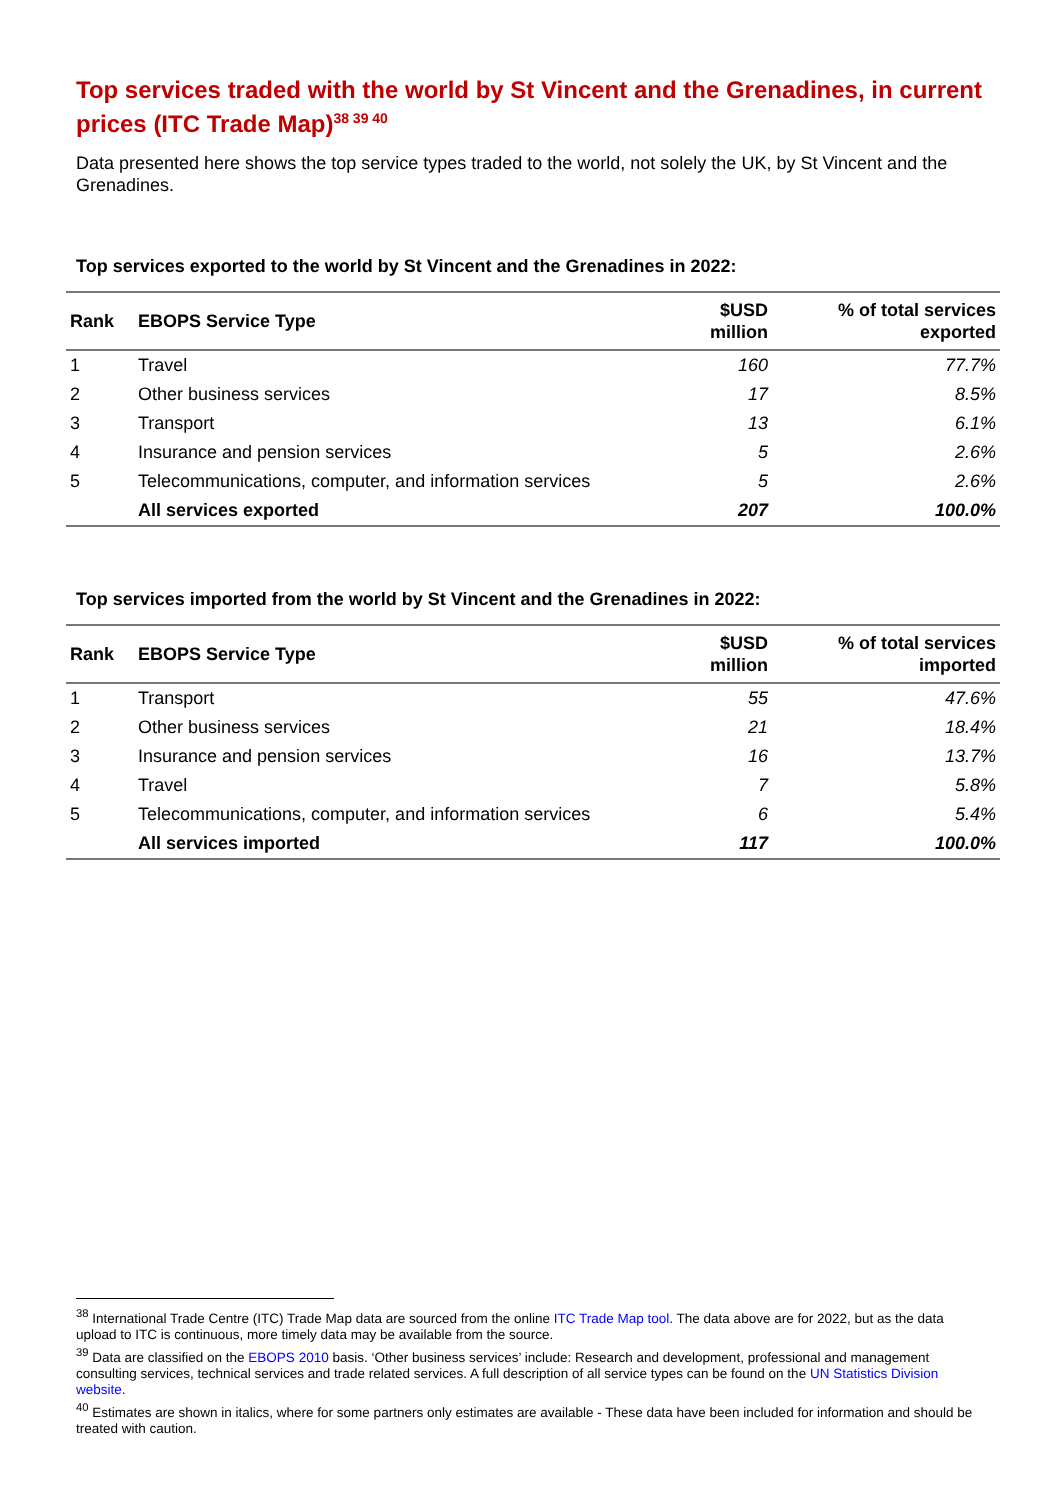Top services traded with the world by St Vincent and the Grenadines, in current prices (ITC Trade Map)<sup>38 39 40</sup>
Data presented here shows the top service types traded to the world, not solely the UK, by St Vincent and the Grenadines.
Top services exported to the world by St Vincent and the Grenadines in 2022:
| Rank | EBOPS Service Type | $USD million | % of total services exported |
| --- | --- | --- | --- |
| 1 | Travel | 160 | 77.7% |
| 2 | Other business services | 17 | 8.5% |
| 3 | Transport | 13 | 6.1% |
| 4 | Insurance and pension services | 5 | 2.6% |
| 5 | Telecommunications, computer, and information services | 5 | 2.6% |
| | All services exported | 207 | 100.0% |
Top services imported from the world by St Vincent and the Grenadines in 2022:
| Rank | EBOPS Service Type | $USD million | % of total services imported |
| --- | --- | --- | --- |
| 1 | Transport | 55 | 47.6% |
| 2 | Other business services | 21 | 18.4% |
| 3 | Insurance and pension services | 16 | 13.7% |
| 4 | Travel | 7 | 5.8% |
| 5 | Telecommunications, computer, and information services | 6 | 5.4% |
| | All services imported | 117 | 100.0% |
<sup>38</sup> International Trade Centre (ITC) Trade Map data are sourced from the online ITC Trade Map tool. The data above are for 2022, but as the data upload to ITC is continuous, more timely data may be available from the source.
<sup>39</sup> Data are classified on the EBOPS 2010 basis. ‘Other business services’ include: Research and development, professional and management consulting services, technical services and trade related services. A full description of all service types can be found on the UN Statistics Division website.
<sup>40</sup> Estimates are shown in italics, where for some partners only estimates are available - These data have been included for information and should be treated with caution.